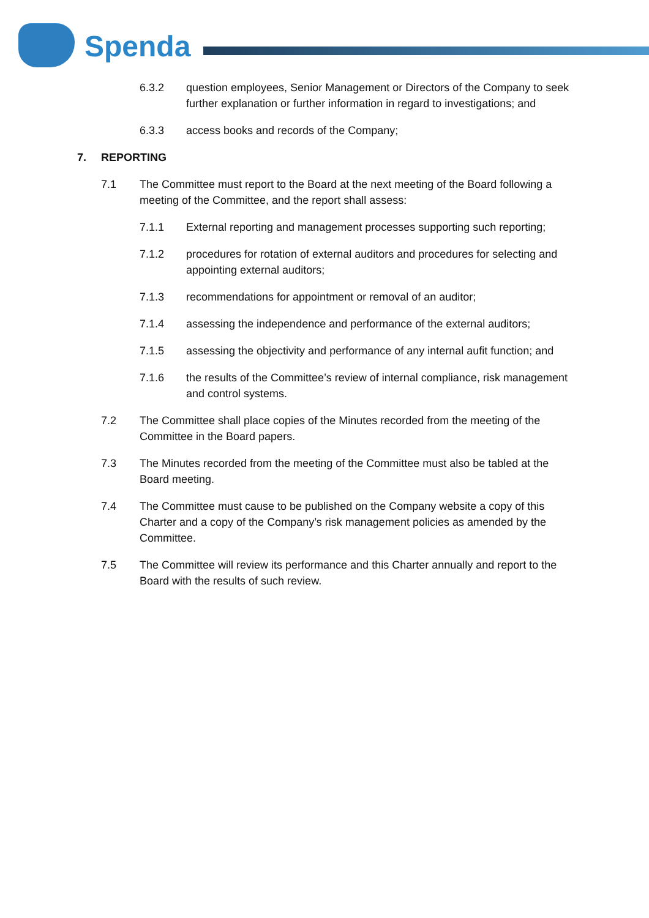Spenda
6.3.2 question employees, Senior Management or Directors of the Company to seek further explanation or further information in regard to investigations; and
6.3.3 access books and records of the Company;
7. REPORTING
7.1 The Committee must report to the Board at the next meeting of the Board following a meeting of the Committee, and the report shall assess:
7.1.1 External reporting and management processes supporting such reporting;
7.1.2 procedures for rotation of external auditors and procedures for selecting and appointing external auditors;
7.1.3 recommendations for appointment or removal of an auditor;
7.1.4 assessing the independence and performance of the external auditors;
7.1.5 assessing the objectivity and performance of any internal aufit function; and
7.1.6 the results of the Committee’s review of internal compliance, risk management and control systems.
7.2 The Committee shall place copies of the Minutes recorded from the meeting of the Committee in the Board papers.
7.3 The Minutes recorded from the meeting of the Committee must also be tabled at the Board meeting.
7.4 The Committee must cause to be published on the Company website a copy of this Charter and a copy of the Company’s risk management policies as amended by the Committee.
7.5 The Committee will review its performance and this Charter annually and report to the Board with the results of such review.